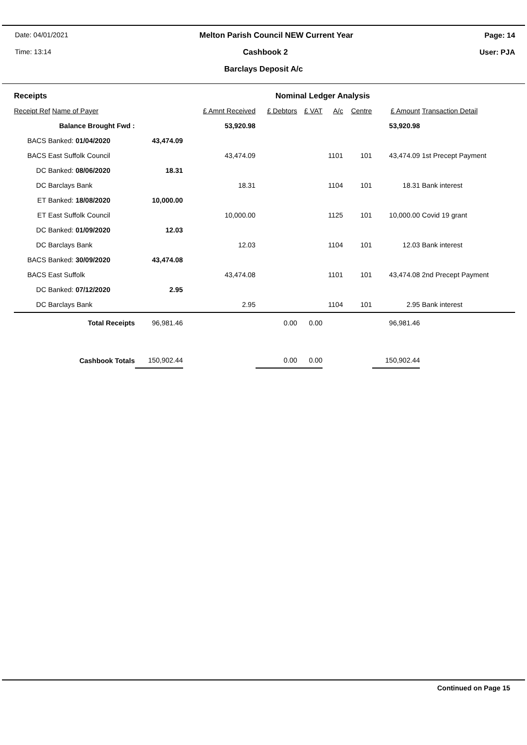Date: 04/01/2021 Melton Parish Council NEW Current Year Page: 14
Time: 13:14 Cashbook 2 User: PJA
Barclays Deposit A/c
| Receipts | | | | Nominal Ledger Analysis | | | | | |
| Receipt Ref Name of Payer | | | £ Amnt Received | £ Debtors | £ VAT | A/c | Centre | £ Amount | Transaction Detail |
| Balance Brought Fwd : | | | 53,920.98 | | | | | 53,920.98 | |
| BACS | Banked: 01/04/2020 | 43,474.09 | | | | | | | |
| BACS | East Suffolk Council | | 43,474.09 | | | 1101 | 101 | 43,474.09 | 1st Precept Payment |
| DC | Banked: 08/06/2020 | 18.31 | | | | | | | |
| DC | Barclays Bank | | 18.31 | | | 1104 | 101 | 18.31 | Bank interest |
| ET | Banked: 18/08/2020 | 10,000.00 | | | | | | | |
| ET | East Suffolk Council | | 10,000.00 | | | 1125 | 101 | 10,000.00 | Covid 19 grant |
| DC | Banked: 01/09/2020 | 12.03 | | | | | | | |
| DC | Barclays Bank | | 12.03 | | | 1104 | 101 | 12.03 | Bank interest |
| BACS | Banked: 30/09/2020 | 43,474.08 | | | | | | | |
| BACS | East Suffolk | | 43,474.08 | | | 1101 | 101 | 43,474.08 | 2nd Precept Payment |
| DC | Banked: 07/12/2020 | 2.95 | | | | | | | |
| DC | Barclays Bank | | 2.95 | | | 1104 | 101 | 2.95 | Bank interest |
| Total Receipts | | 96,981.46 | | 0.00 | 0.00 | | | 96,981.46 | |
| Cashbook Totals | | 150,902.44 | | 0.00 | 0.00 | | | 150,902.44 | |
Continued on Page 15